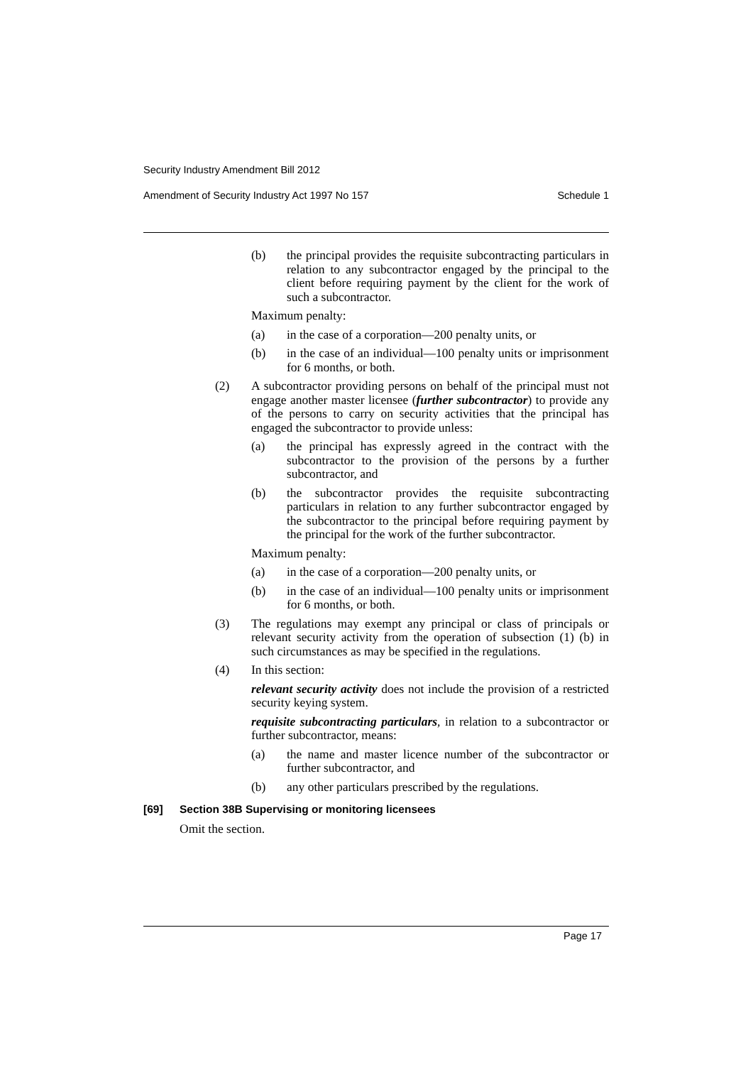Security Industry Amendment Bill 2012
Amendment of Security Industry Act 1997 No 157 Schedule 1
(b) the principal provides the requisite subcontracting particulars in relation to any subcontractor engaged by the principal to the client before requiring payment by the client for the work of such a subcontractor.
Maximum penalty:
(a) in the case of a corporation—200 penalty units, or
(b) in the case of an individual—100 penalty units or imprisonment for 6 months, or both.
(2) A subcontractor providing persons on behalf of the principal must not engage another master licensee (further subcontractor) to provide any of the persons to carry on security activities that the principal has engaged the subcontractor to provide unless:
(a) the principal has expressly agreed in the contract with the subcontractor to the provision of the persons by a further subcontractor, and
(b) the subcontractor provides the requisite subcontracting particulars in relation to any further subcontractor engaged by the subcontractor to the principal before requiring payment by the principal for the work of the further subcontractor.
Maximum penalty:
(a) in the case of a corporation—200 penalty units, or
(b) in the case of an individual—100 penalty units or imprisonment for 6 months, or both.
(3) The regulations may exempt any principal or class of principals or relevant security activity from the operation of subsection (1) (b) in such circumstances as may be specified in the regulations.
(4) In this section:
relevant security activity does not include the provision of a restricted security keying system.
requisite subcontracting particulars, in relation to a subcontractor or further subcontractor, means:
(a) the name and master licence number of the subcontractor or further subcontractor, and
(b) any other particulars prescribed by the regulations.
[69] Section 38B Supervising or monitoring licensees
Omit the section.
Page 17